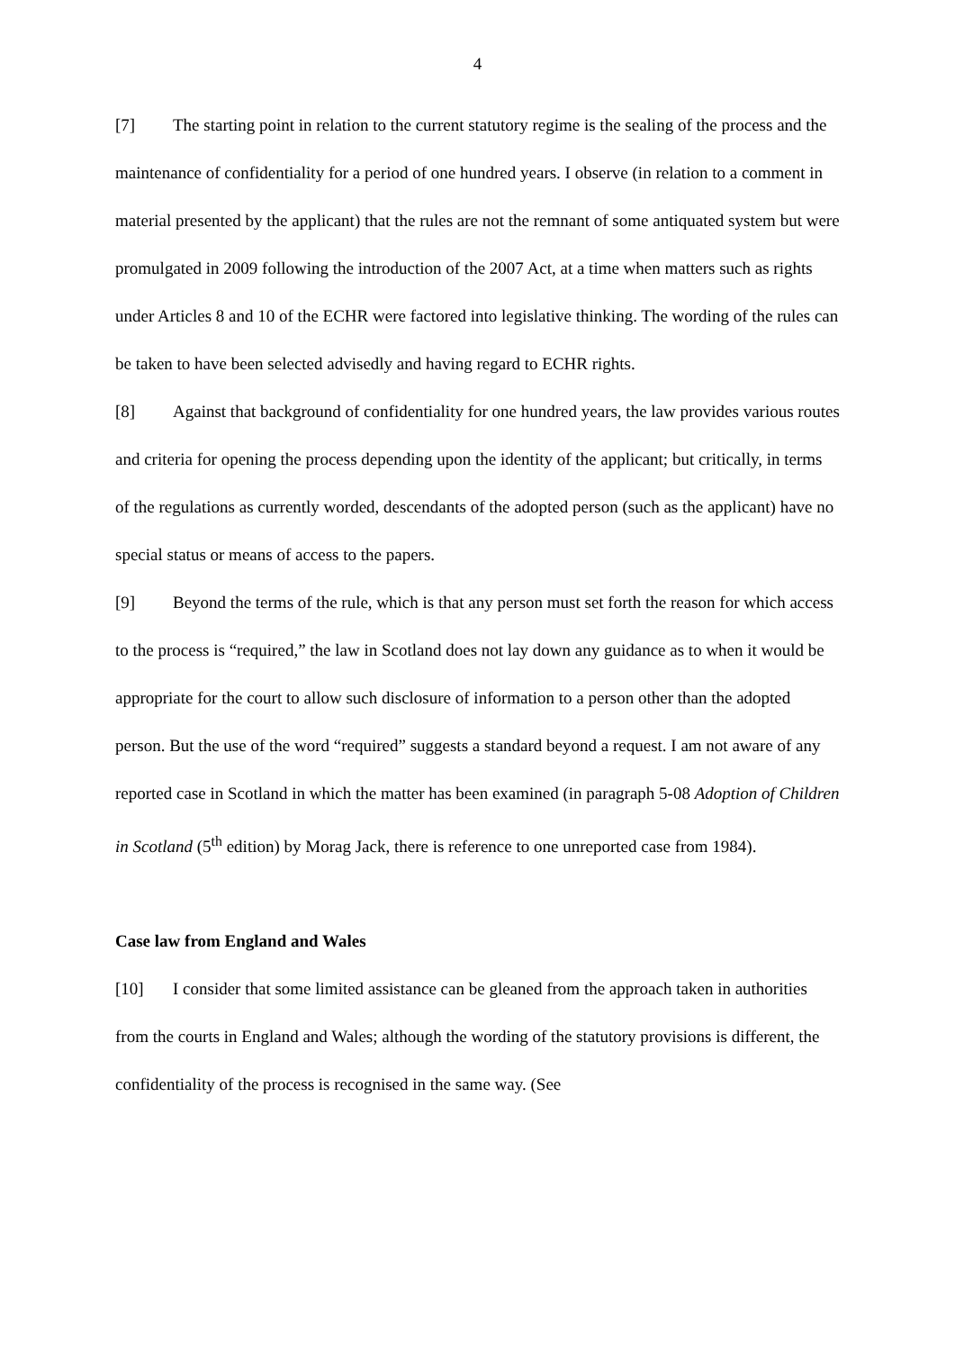4
[7] The starting point in relation to the current statutory regime is the sealing of the process and the maintenance of confidentiality for a period of one hundred years. I observe (in relation to a comment in material presented by the applicant) that the rules are not the remnant of some antiquated system but were promulgated in 2009 following the introduction of the 2007 Act, at a time when matters such as rights under Articles 8 and 10 of the ECHR were factored into legislative thinking. The wording of the rules can be taken to have been selected advisedly and having regard to ECHR rights.
[8] Against that background of confidentiality for one hundred years, the law provides various routes and criteria for opening the process depending upon the identity of the applicant; but critically, in terms of the regulations as currently worded, descendants of the adopted person (such as the applicant) have no special status or means of access to the papers.
[9] Beyond the terms of the rule, which is that any person must set forth the reason for which access to the process is “required,” the law in Scotland does not lay down any guidance as to when it would be appropriate for the court to allow such disclosure of information to a person other than the adopted person. But the use of the word “required” suggests a standard beyond a request. I am not aware of any reported case in Scotland in which the matter has been examined (in paragraph 5-08 Adoption of Children in Scotland (5<sup>th</sup> edition) by Morag Jack, there is reference to one unreported case from 1984).
Case law from England and Wales
[10] I consider that some limited assistance can be gleaned from the approach taken in authorities from the courts in England and Wales; although the wording of the statutory provisions is different, the confidentiality of the process is recognised in the same way. (See